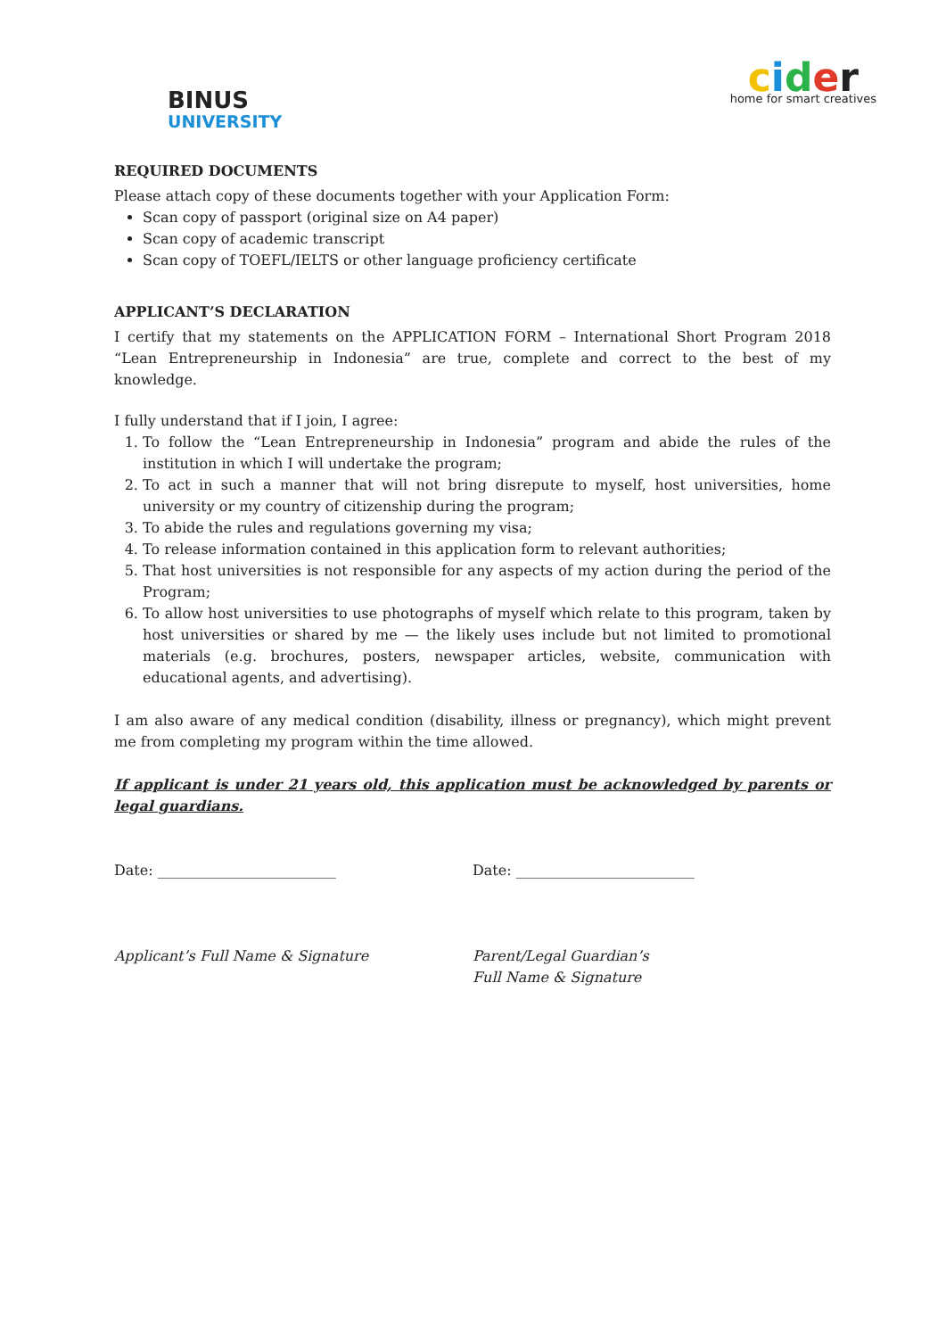BINUS
UNIVERSITY
cider
home for smart creatives
REQUIRED DOCUMENTS
Please attach copy of these documents together with your Application Form:
Scan copy of passport (original size on A4 paper)
Scan copy of academic transcript
Scan copy of TOEFL/IELTS or other language proficiency certificate
APPLICANT’S DECLARATION
I certify that my statements on the APPLICATION FORM – International Short Program 2018 “Lean Entrepreneurship in Indonesia” are true, complete and correct to the best of my knowledge.
I fully understand that if I join, I agree:
1. To follow the “Lean Entrepreneurship in Indonesia” program and abide the rules of the institution in which I will undertake the program;
2. To act in such a manner that will not bring disrepute to myself, host universities, home university or my country of citizenship during the program;
3. To abide the rules and regulations governing my visa;
4. To release information contained in this application form to relevant authorities;
5. That host universities is not responsible for any aspects of my action during the period of the Program;
6. To allow host universities to use photographs of myself which relate to this program, taken by host universities or shared by me — the likely uses include but not limited to promotional materials (e.g. brochures, posters, newspaper articles, website, communication with educational agents, and advertising).
I am also aware of any medical condition (disability, illness or pregnancy), which might prevent me from completing my program within the time allowed.
If applicant is under 21 years old, this application must be acknowledged by parents or legal guardians.
Date: _________________________ Date: _________________________
Applicant’s Full Name & Signature Parent/Legal Guardian’s
Full Name & Signature